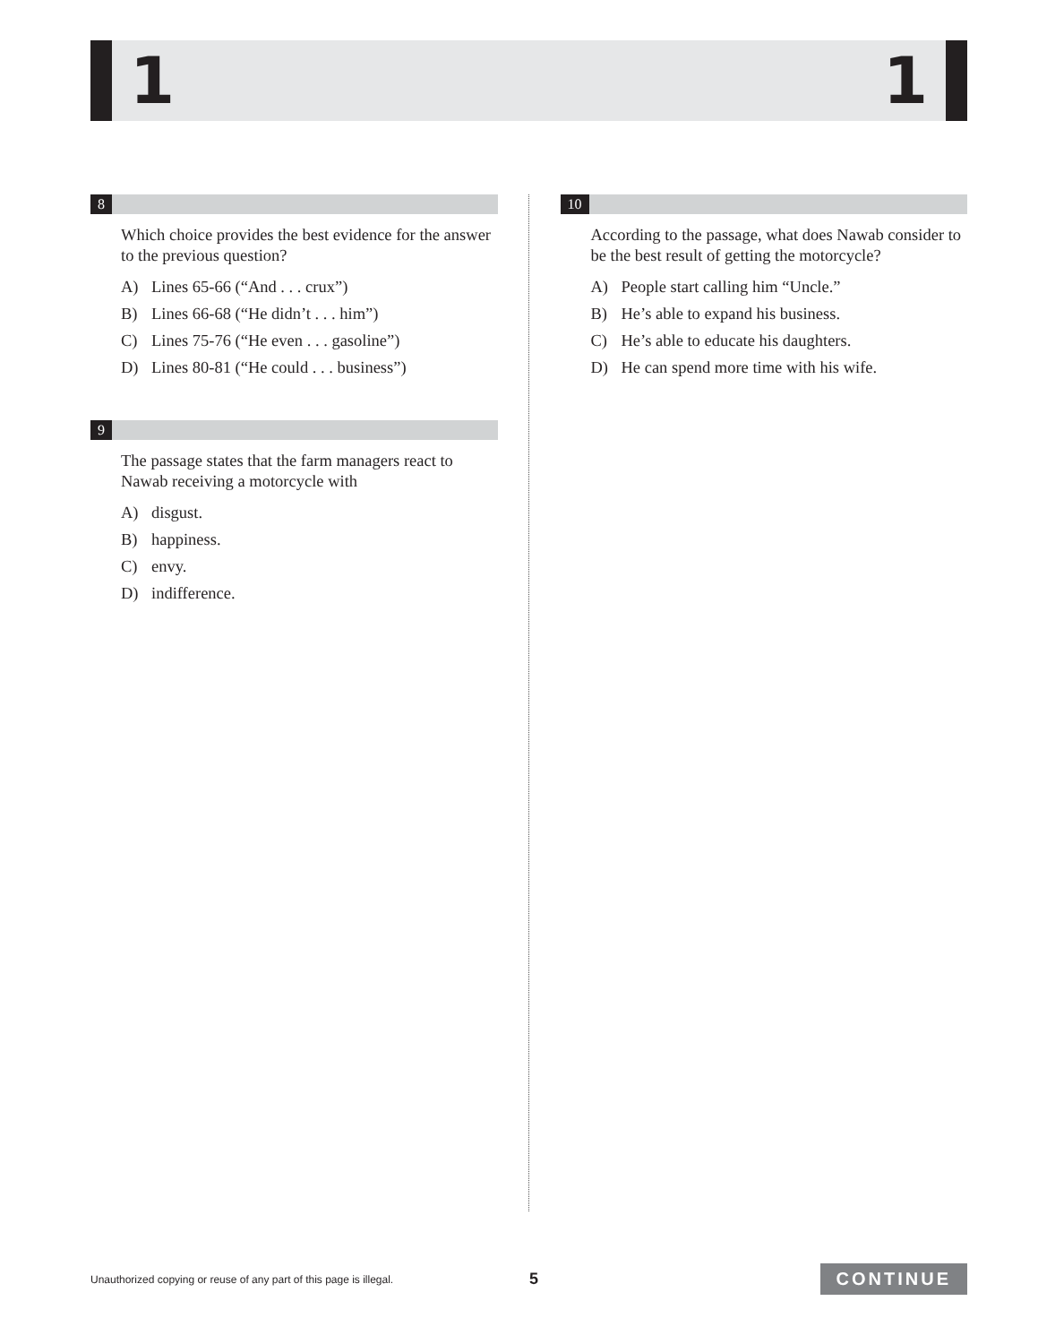1 1
8
Which choice provides the best evidence for the answer to the previous question?
A) Lines 65-66 (“And . . . crux”)
B) Lines 66-68 (“He didn’t . . . him”)
C) Lines 75-76 (“He even . . . gasoline”)
D) Lines 80-81 (“He could . . . business”)
9
The passage states that the farm managers react to Nawab receiving a motorcycle with
A) disgust.
B) happiness.
C) envy.
D) indifference.
10
According to the passage, what does Nawab consider to be the best result of getting the motorcycle?
A) People start calling him “Uncle.”
B) He’s able to expand his business.
C) He’s able to educate his daughters.
D) He can spend more time with his wife.
Unauthorized copying or reuse of any part of this page is illegal. 5 CONTINUE